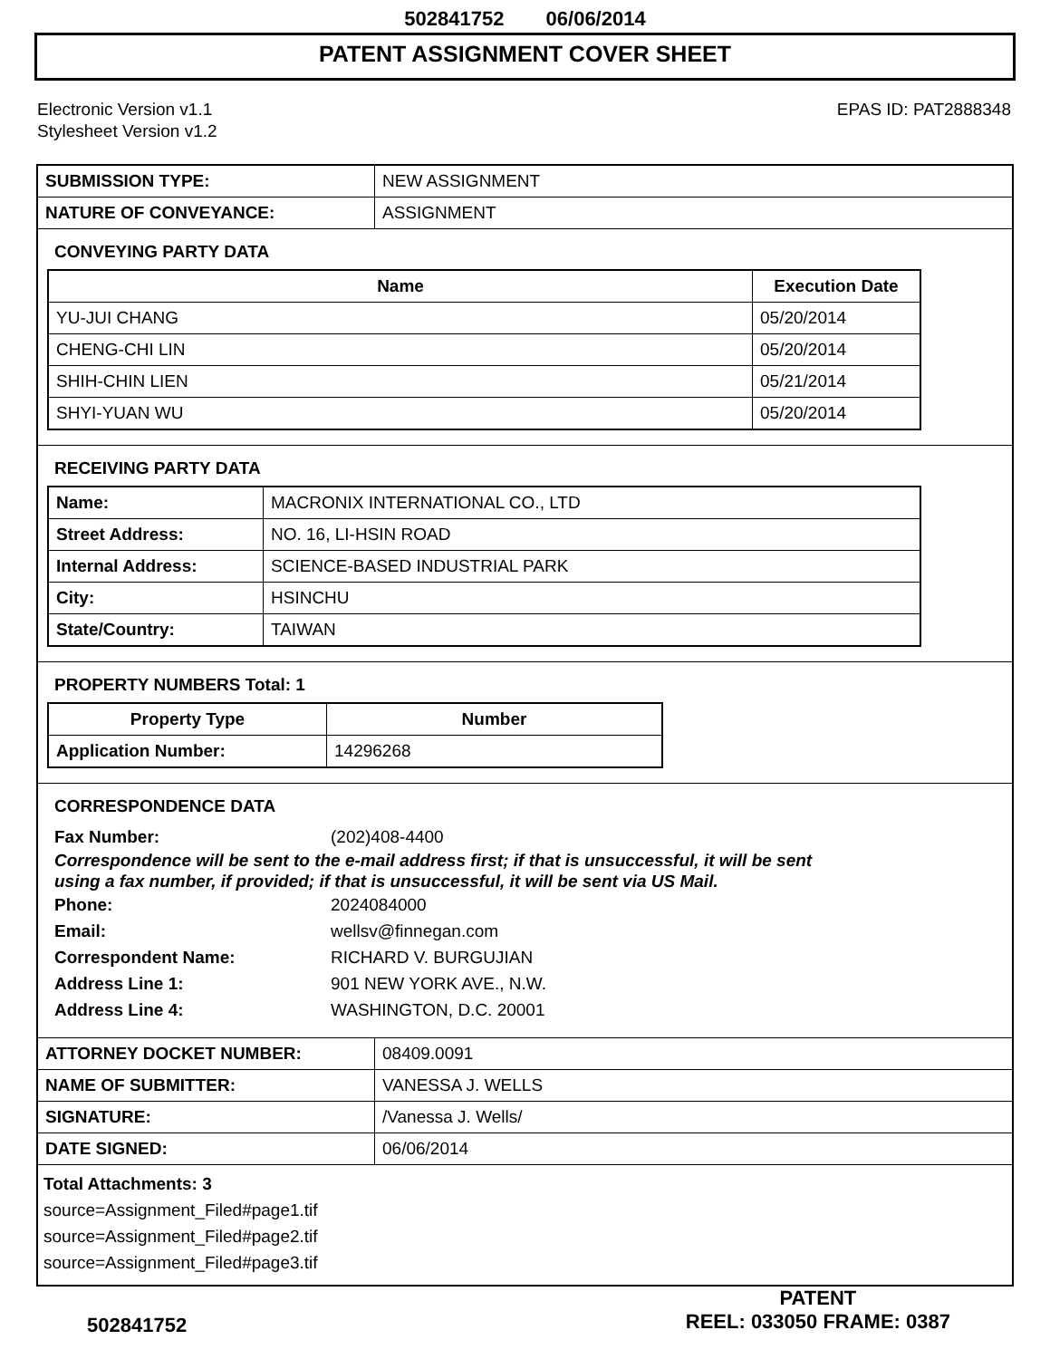502841752 06/06/2014
PATENT ASSIGNMENT COVER SHEET
Electronic Version v1.1
Stylesheet Version v1.2
EPAS ID: PAT2888348
| SUBMISSION TYPE: | NEW ASSIGNMENT |
| NATURE OF CONVEYANCE: | ASSIGNMENT |
CONVEYING PARTY DATA
| Name | Execution Date |
| --- | --- |
| YU-JUI CHANG | 05/20/2014 |
| CHENG-CHI LIN | 05/20/2014 |
| SHIH-CHIN LIEN | 05/21/2014 |
| SHYI-YUAN WU | 05/20/2014 |
RECEIVING PARTY DATA
| Name: | MACRONIX INTERNATIONAL CO., LTD |
| Street Address: | NO. 16, LI-HSIN ROAD |
| Internal Address: | SCIENCE-BASED INDUSTRIAL PARK |
| City: | HSINCHU |
| State/Country: | TAIWAN |
PROPERTY NUMBERS Total: 1
| Property Type | Number |
| --- | --- |
| Application Number: | 14296268 |
CORRESPONDENCE DATA
Fax Number: (202)408-4400
Correspondence will be sent to the e-mail address first; if that is unsuccessful, it will be sent
using a fax number, if provided; if that is unsuccessful, it will be sent via US Mail.
Phone: 2024084000
Email: wellsv@finnegan.com
Correspondent Name: RICHARD V. BURGUJIAN
Address Line 1: 901 NEW YORK AVE., N.W.
Address Line 4: WASHINGTON, D.C. 20001
| ATTORNEY DOCKET NUMBER: | 08409.0091 |
| NAME OF SUBMITTER: | VANESSA J. WELLS |
| SIGNATURE: | /Vanessa J. Wells/ |
| DATE SIGNED: | 06/06/2014 |
Total Attachments: 3
source=Assignment_Filed#page1.tif
source=Assignment_Filed#page2.tif
source=Assignment_Filed#page3.tif
502841752
PATENT
REEL: 033050 FRAME: 0387